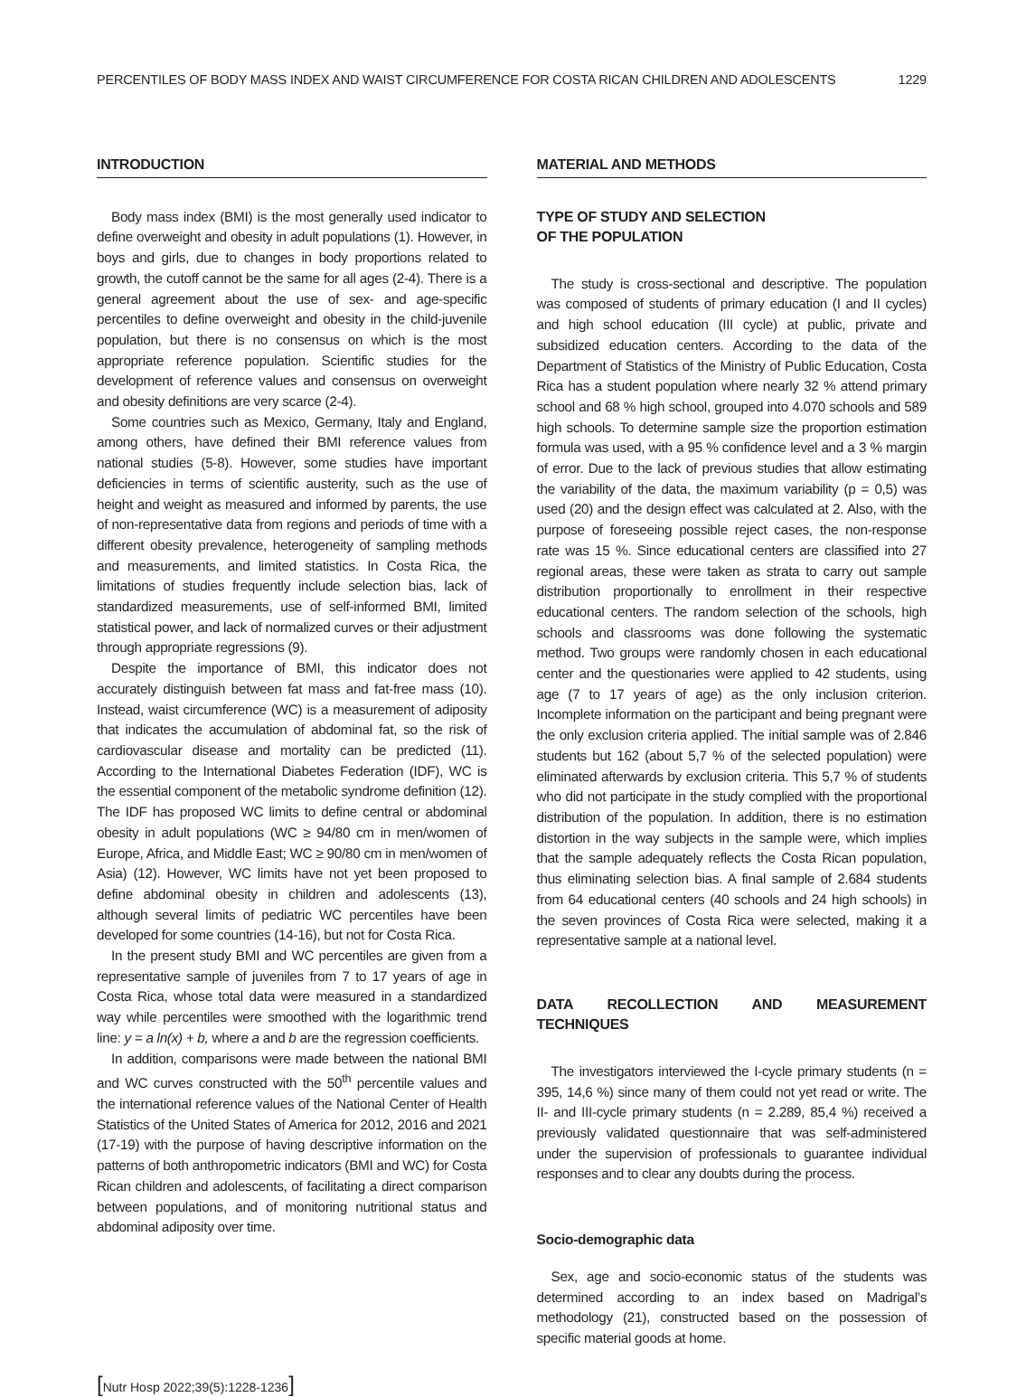PERCENTILES OF BODY MASS INDEX AND WAIST CIRCUMFERENCE FOR COSTA RICAN CHILDREN AND ADOLESCENTS 1229
INTRODUCTION
Body mass index (BMI) is the most generally used indicator to define overweight and obesity in adult populations (1). However, in boys and girls, due to changes in body proportions related to growth, the cutoff cannot be the same for all ages (2-4). There is a general agreement about the use of sex- and age-specific percentiles to define overweight and obesity in the child-juvenile population, but there is no consensus on which is the most appropriate reference population. Scientific studies for the development of reference values and consensus on overweight and obesity definitions are very scarce (2-4).
Some countries such as Mexico, Germany, Italy and England, among others, have defined their BMI reference values from national studies (5-8). However, some studies have important deficiencies in terms of scientific austerity, such as the use of height and weight as measured and informed by parents, the use of non-representative data from regions and periods of time with a different obesity prevalence, heterogeneity of sampling methods and measurements, and limited statistics. In Costa Rica, the limitations of studies frequently include selection bias, lack of standardized measurements, use of self-informed BMI, limited statistical power, and lack of normalized curves or their adjustment through appropriate regressions (9).
Despite the importance of BMI, this indicator does not accurately distinguish between fat mass and fat-free mass (10). Instead, waist circumference (WC) is a measurement of adiposity that indicates the accumulation of abdominal fat, so the risk of cardiovascular disease and mortality can be predicted (11). According to the International Diabetes Federation (IDF), WC is the essential component of the metabolic syndrome definition (12). The IDF has proposed WC limits to define central or abdominal obesity in adult populations (WC ≥ 94/80 cm in men/women of Europe, Africa, and Middle East; WC ≥ 90/80 cm in men/women of Asia) (12). However, WC limits have not yet been proposed to define abdominal obesity in children and adolescents (13), although several limits of pediatric WC percentiles have been developed for some countries (14-16), but not for Costa Rica.
In the present study BMI and WC percentiles are given from a representative sample of juveniles from 7 to 17 years of age in Costa Rica, whose total data were measured in a standardized way while percentiles were smoothed with the logarithmic trend line: y = a ln(x) + b, where a and b are the regression coefficients.
In addition, comparisons were made between the national BMI and WC curves constructed with the 50<sup>th</sup> percentile values and the international reference values of the National Center of Health Statistics of the United States of America for 2012, 2016 and 2021 (17-19) with the purpose of having descriptive information on the patterns of both anthropometric indicators (BMI and WC) for Costa Rican children and adolescents, of facilitating a direct comparison between populations, and of monitoring nutritional status and abdominal adiposity over time.
MATERIAL AND METHODS
TYPE OF STUDY AND SELECTION
OF THE POPULATION
The study is cross-sectional and descriptive. The population was composed of students of primary education (I and II cycles) and high school education (III cycle) at public, private and subsidized education centers. According to the data of the Department of Statistics of the Ministry of Public Education, Costa Rica has a student population where nearly 32 % attend primary school and 68 % high school, grouped into 4.070 schools and 589 high schools. To determine sample size the proportion estimation formula was used, with a 95 % confidence level and a 3 % margin of error. Due to the lack of previous studies that allow estimating the variability of the data, the maximum variability (p = 0,5) was used (20) and the design effect was calculated at 2. Also, with the purpose of foreseeing possible reject cases, the non-response rate was 15 %. Since educational centers are classified into 27 regional areas, these were taken as strata to carry out sample distribution proportionally to enrollment in their respective educational centers. The random selection of the schools, high schools and classrooms was done following the systematic method. Two groups were randomly chosen in each educational center and the questionaries were applied to 42 students, using age (7 to 17 years of age) as the only inclusion criterion. Incomplete information on the participant and being pregnant were the only exclusion criteria applied. The initial sample was of 2.846 students but 162 (about 5,7 % of the selected population) were eliminated afterwards by exclusion criteria. This 5,7 % of students who did not participate in the study complied with the proportional distribution of the population. In addition, there is no estimation distortion in the way subjects in the sample were, which implies that the sample adequately reflects the Costa Rican population, thus eliminating selection bias. A final sample of 2.684 students from 64 educational centers (40 schools and 24 high schools) in the seven provinces of Costa Rica were selected, making it a representative sample at a national level.
DATA RECOLLECTION AND MEASUREMENT TECHNIQUES
The investigators interviewed the I-cycle primary students (n = 395, 14,6 %) since many of them could not yet read or write. The II- and III-cycle primary students (n = 2.289, 85,4 %) received a previously validated questionnaire that was self-administered under the supervision of professionals to guarantee individual responses and to clear any doubts during the process.
Socio-demographic data
Sex, age and socio-economic status of the students was determined according to an index based on Madrigal’s methodology (21), constructed based on the possession of specific material goods at home.
[Nutr Hosp 2022;39(5):1228-1236]